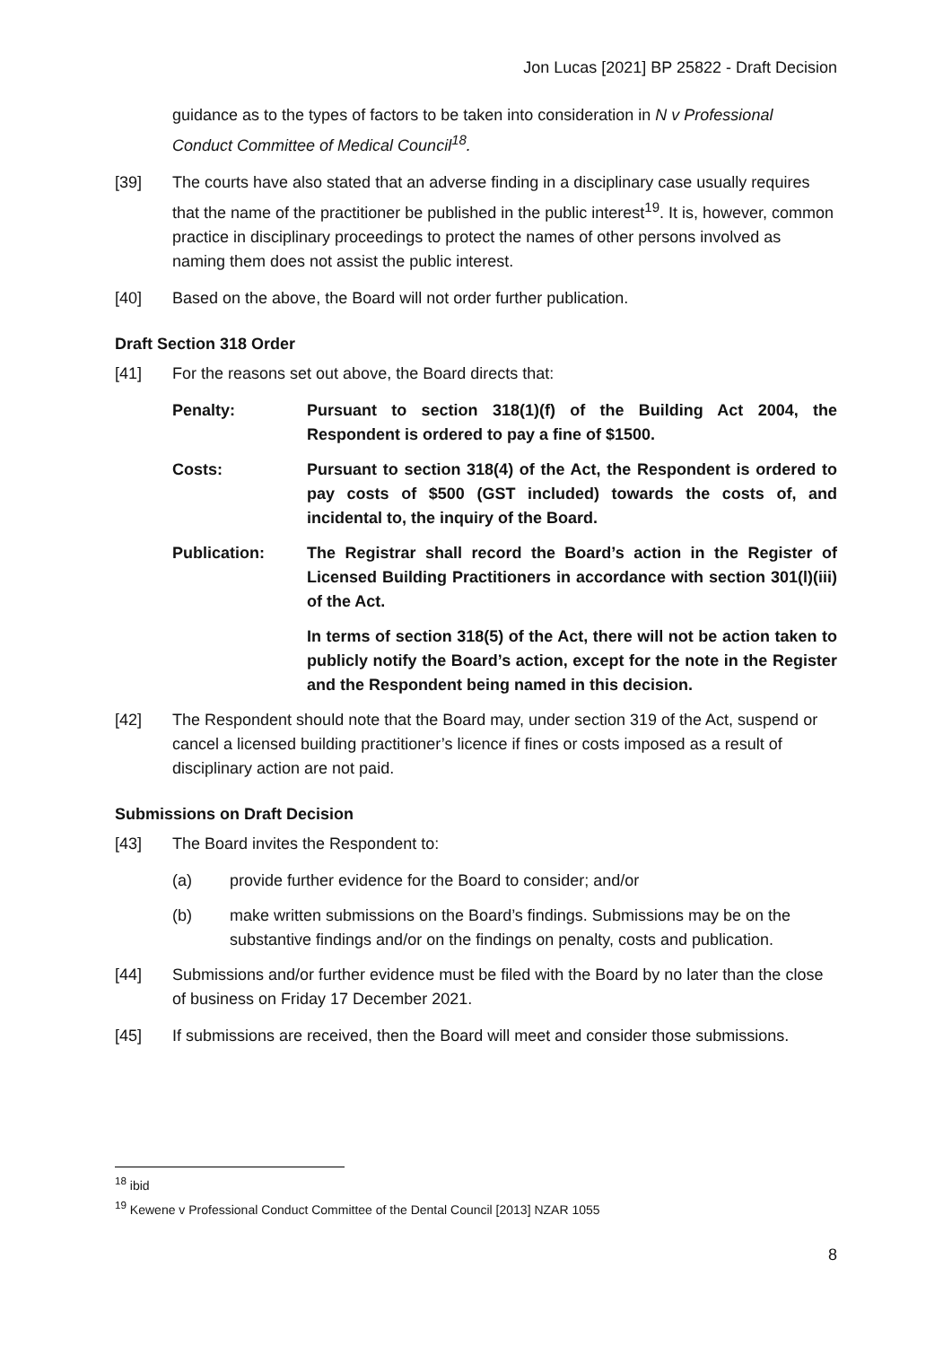Jon Lucas [2021] BP 25822 - Draft Decision
guidance as to the types of factors to be taken into consideration in N v Professional Conduct Committee of Medical Council<sup>18</sup>.
[39] The courts have also stated that an adverse finding in a disciplinary case usually requires that the name of the practitioner be published in the public interest<sup>19</sup>. It is, however, common practice in disciplinary proceedings to protect the names of other persons involved as naming them does not assist the public interest.
[40] Based on the above, the Board will not order further publication.
Draft Section 318 Order
[41] For the reasons set out above, the Board directs that:
Penalty: Pursuant to section 318(1)(f) of the Building Act 2004, the Respondent is ordered to pay a fine of $1500.
Costs: Pursuant to section 318(4) of the Act, the Respondent is ordered to pay costs of $500 (GST included) towards the costs of, and incidental to, the inquiry of the Board.
Publication: The Registrar shall record the Board’s action in the Register of Licensed Building Practitioners in accordance with section 301(l)(iii) of the Act.
In terms of section 318(5) of the Act, there will not be action taken to publicly notify the Board’s action, except for the note in the Register and the Respondent being named in this decision.
[42] The Respondent should note that the Board may, under section 319 of the Act, suspend or cancel a licensed building practitioner’s licence if fines or costs imposed as a result of disciplinary action are not paid.
Submissions on Draft Decision
[43] The Board invites the Respondent to:
(a) provide further evidence for the Board to consider; and/or
(b) make written submissions on the Board’s findings. Submissions may be on the substantive findings and/or on the findings on penalty, costs and publication.
[44] Submissions and/or further evidence must be filed with the Board by no later than the close of business on Friday 17 December 2021.
[45] If submissions are received, then the Board will meet and consider those submissions.
<sup>18</sup> ibid
<sup>19</sup> Kewene v Professional Conduct Committee of the Dental Council [2013] NZAR 1055
8